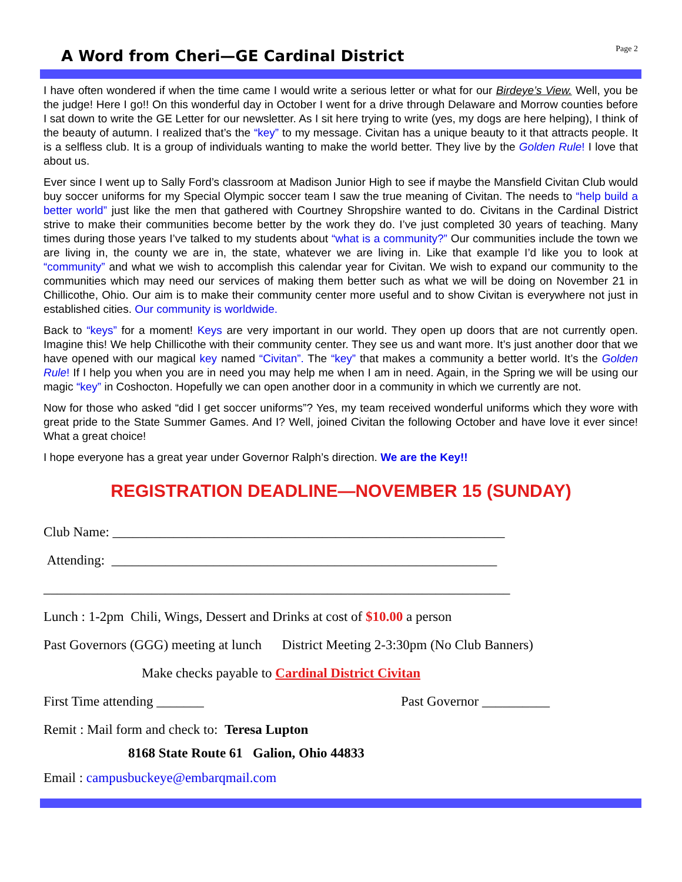A Word from Cheri—GE Cardinal District
Page 2
I have often wondered if when the time came I would write a serious letter or what for our Birdeye’s View. Well, you be the judge! Here I go!! On this wonderful day in October I went for a drive through Delaware and Morrow counties before I sat down to write the GE Letter for our newsletter. As I sit here trying to write (yes, my dogs are here helping), I think of the beauty of autumn. I realized that’s the “key” to my message. Civitan has a unique beauty to it that attracts people. It is a selfless club. It is a group of individuals wanting to make the world better. They live by the Golden Rule! I love that about us.
Ever since I went up to Sally Ford’s classroom at Madison Junior High to see if maybe the Mansfield Civitan Club would buy soccer uniforms for my Special Olympic soccer team I saw the true meaning of Civitan. The needs to “help build a better world” just like the men that gathered with Courtney Shropshire wanted to do. Civitans in the Cardinal District strive to make their communities become better by the work they do. I’ve just completed 30 years of teaching. Many times during those years I’ve talked to my students about “what is a community?” Our communities include the town we are living in, the county we are in, the state, whatever we are living in. Like that example I’d like you to look at “community” and what we wish to accomplish this calendar year for Civitan. We wish to expand our community to the communities which may need our services of making them better such as what we will be doing on November 21 in Chillicothe, Ohio. Our aim is to make their community center more useful and to show Civitan is everywhere not just in established cities. Our community is worldwide.
Back to “keys” for a moment! Keys are very important in our world. They open up doors that are not currently open. Imagine this! We help Chillicothe with their community center. They see us and want more. It’s just another door that we have opened with our magical key named “Civitan”. The “key” that makes a community a better world. It’s the Golden Rule! If I help you when you are in need you may help me when I am in need. Again, in the Spring we will be using our magic “key” in Coshocton. Hopefully we can open another door in a community in which we currently are not.
Now for those who asked “did I get soccer uniforms”? Yes, my team received wonderful uniforms which they wore with great pride to the State Summer Games. And I? Well, joined Civitan the following October and have love it ever since! What a great choice!
I hope everyone has a great year under Governor Ralph’s direction. We are the Key!!
REGISTRATION DEADLINE—NOVEMBER 15 (SUNDAY)
Club Name: __________________________________________________________
Attending: _________________________________________________________
_____________________________________________________________________
Lunch : 1-2pm Chili, Wings, Dessert and Drinks at cost of $10.00 a person
Past Governors (GGG) meeting at lunch District Meeting 2-3:30pm (No Club Banners)
Make checks payable to Cardinal District Civitan
First Time attending _______ Past Governor __________
Remit : Mail form and check to: Teresa Lupton
8168 State Route 61 Galion, Ohio 44833
Email : campusbuckeye@embarqmail.com